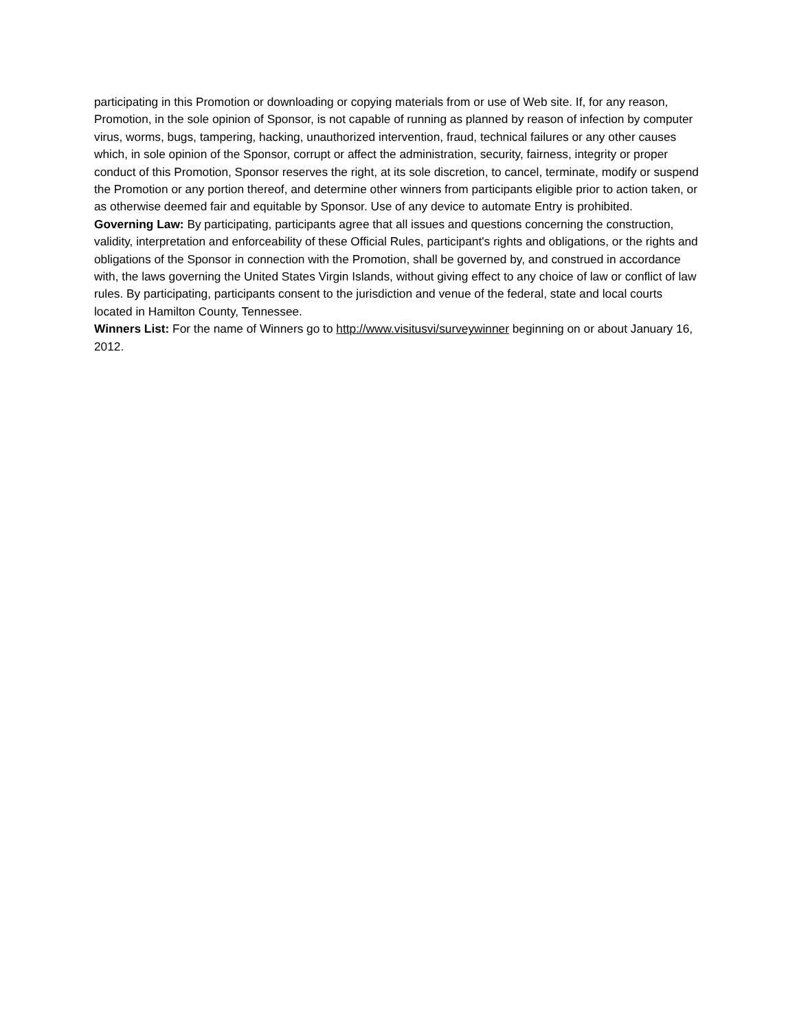participating in this Promotion or downloading or copying materials from or use of Web site. If, for any reason, Promotion, in the sole opinion of Sponsor, is not capable of running as planned by reason of infection by computer virus, worms, bugs, tampering, hacking, unauthorized intervention, fraud, technical failures or any other causes which, in sole opinion of the Sponsor, corrupt or affect the administration, security, fairness, integrity or proper conduct of this Promotion, Sponsor reserves the right, at its sole discretion, to cancel, terminate, modify or suspend the Promotion or any portion thereof, and determine other winners from participants eligible prior to action taken, or as otherwise deemed fair and equitable by Sponsor. Use of any device to automate Entry is prohibited.
Governing Law: By participating, participants agree that all issues and questions concerning the construction, validity, interpretation and enforceability of these Official Rules, participant's rights and obligations, or the rights and obligations of the Sponsor in connection with the Promotion, shall be governed by, and construed in accordance with, the laws governing the United States Virgin Islands, without giving effect to any choice of law or conflict of law rules. By participating, participants consent to the jurisdiction and venue of the federal, state and local courts located in Hamilton County, Tennessee.
Winners List: For the name of Winners go to http://www.visitusvi/surveywinner beginning on or about January 16, 2012.